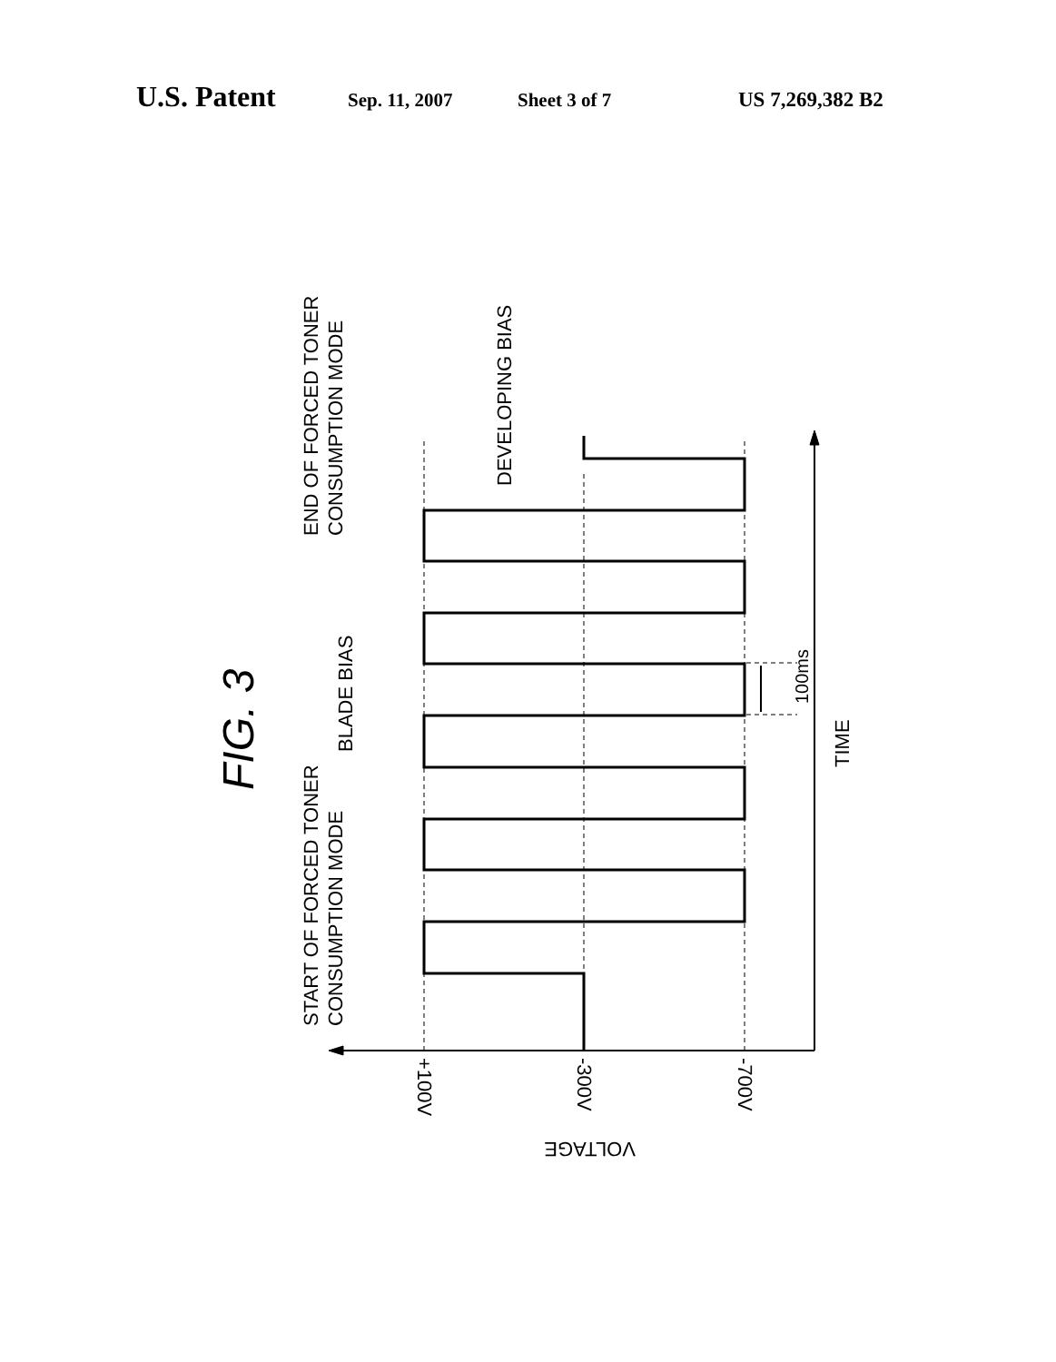U.S. Patent Sep. 11, 2007 Sheet 3 of 7 US 7,269,382 B2
FIG. 3
START OF FORCED TONER
CONSUMPTION MODE
END OF FORCED TONER
CONSUMPTION MODE
BLADE BIAS
DEVELOPING BIAS
100ms
TIME
+100V
-300V
-700V
VOLTAGE